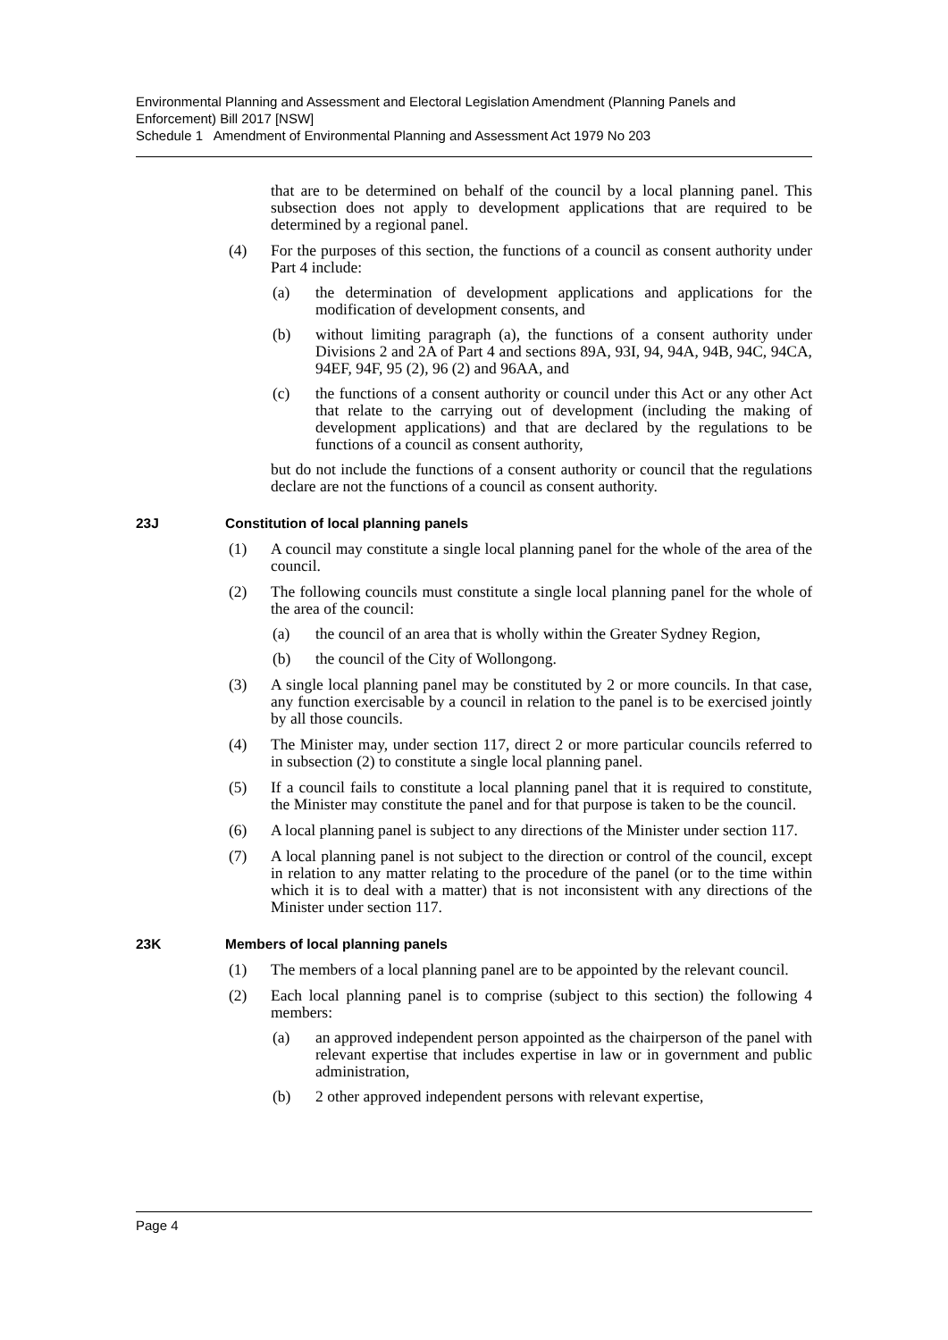Environmental Planning and Assessment and Electoral Legislation Amendment (Planning Panels and Enforcement) Bill 2017 [NSW]
Schedule 1 Amendment of Environmental Planning and Assessment Act 1979 No 203
that are to be determined on behalf of the council by a local planning panel. This subsection does not apply to development applications that are required to be determined by a regional panel.
(4) For the purposes of this section, the functions of a council as consent authority under Part 4 include:
(a) the determination of development applications and applications for the modification of development consents, and
(b) without limiting paragraph (a), the functions of a consent authority under Divisions 2 and 2A of Part 4 and sections 89A, 93I, 94, 94A, 94B, 94C, 94CA, 94EF, 94F, 95 (2), 96 (2) and 96AA, and
(c) the functions of a consent authority or council under this Act or any other Act that relate to the carrying out of development (including the making of development applications) and that are declared by the regulations to be functions of a council as consent authority,
but do not include the functions of a consent authority or council that the regulations declare are not the functions of a council as consent authority.
23J Constitution of local planning panels
(1) A council may constitute a single local planning panel for the whole of the area of the council.
(2) The following councils must constitute a single local planning panel for the whole of the area of the council:
(a) the council of an area that is wholly within the Greater Sydney Region,
(b) the council of the City of Wollongong.
(3) A single local planning panel may be constituted by 2 or more councils. In that case, any function exercisable by a council in relation to the panel is to be exercised jointly by all those councils.
(4) The Minister may, under section 117, direct 2 or more particular councils referred to in subsection (2) to constitute a single local planning panel.
(5) If a council fails to constitute a local planning panel that it is required to constitute, the Minister may constitute the panel and for that purpose is taken to be the council.
(6) A local planning panel is subject to any directions of the Minister under section 117.
(7) A local planning panel is not subject to the direction or control of the council, except in relation to any matter relating to the procedure of the panel (or to the time within which it is to deal with a matter) that is not inconsistent with any directions of the Minister under section 117.
23K Members of local planning panels
(1) The members of a local planning panel are to be appointed by the relevant council.
(2) Each local planning panel is to comprise (subject to this section) the following 4 members:
(a) an approved independent person appointed as the chairperson of the panel with relevant expertise that includes expertise in law or in government and public administration,
(b) 2 other approved independent persons with relevant expertise,
Page 4